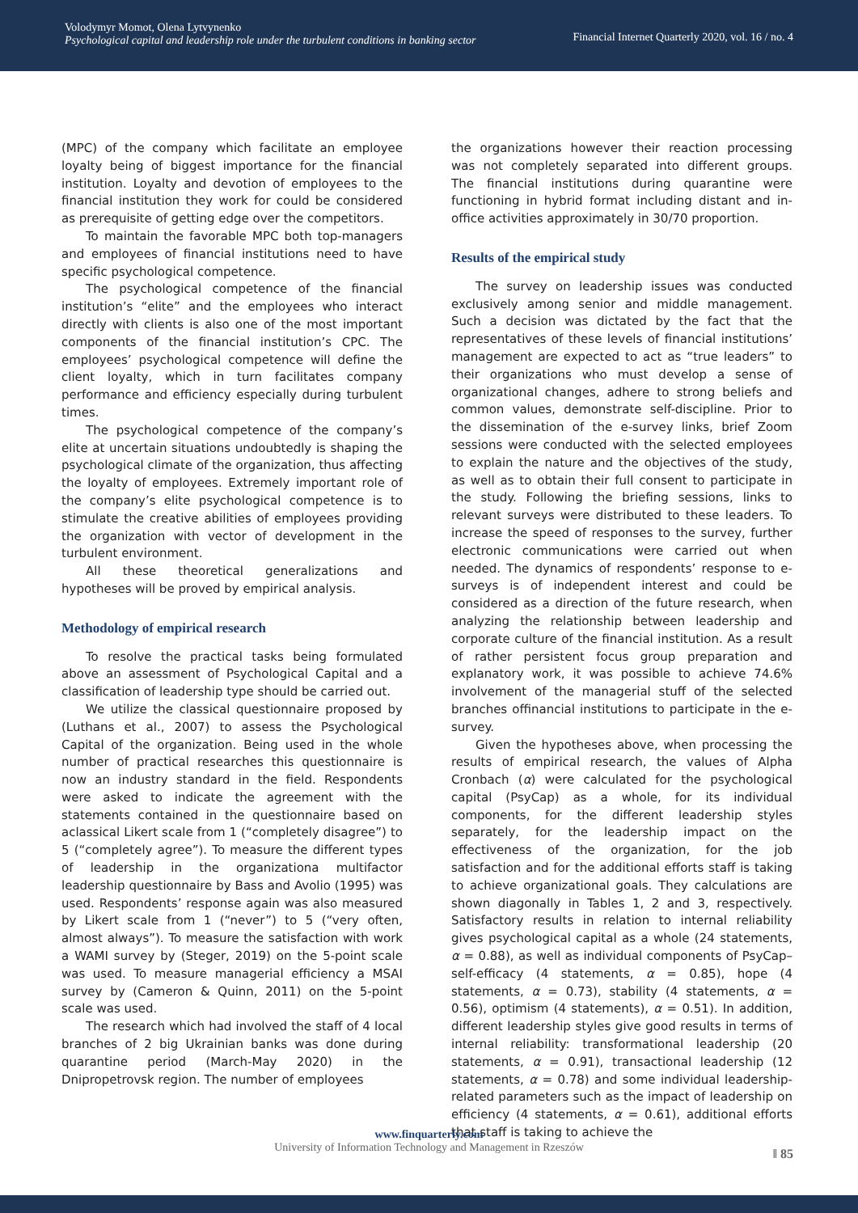Volodymyr Momot, Olena Lytvynenko
Psychological capital and leadership role under the turbulent conditions in banking sector
Financial Internet Quarterly 2020, vol. 16 / no. 4
(MPC) of the company which facilitate an employee loyalty being of biggest importance for the financial institution. Loyalty and devotion of employees to the financial institution they work for could be considered as prerequisite of getting edge over the competitors.
To maintain the favorable MPC both top-managers and employees of financial institutions need to have specific psychological competence.
The psychological competence of the financial institution’s “elite” and the employees who interact directly with clients is also one of the most important components of the financial institution’s CPC. The employees’ psychological competence will define the client loyalty, which in turn facilitates company performance and efficiency especially during turbulent times.
The psychological competence of the company’s elite at uncertain situations undoubtedly is shaping the psychological climate of the organization, thus affecting the loyalty of employees. Extremely important role of the company’s elite psychological competence is to stimulate the creative abilities of employees providing the organization with vector of development in the turbulent environment.
All these theoretical generalizations and hypotheses will be proved by empirical analysis.
Methodology of empirical research
To resolve the practical tasks being formulated above an assessment of Psychological Capital and a classification of leadership type should be carried out.
We utilize the classical questionnaire proposed by (Luthans et al., 2007) to assess the Psychological Capital of the organization. Being used in the whole number of practical researches this questionnaire is now an industry standard in the field. Respondents were asked to indicate the agreement with the statements contained in the questionnaire based on aclassical Likert scale from 1 (“completely disagree”) to 5 (“completely agree”). To measure the different types of leadership in the organizationa multifactor leadership questionnaire by Bass and Avolio (1995) was used. Respondents’ response again was also measured by Likert scale from 1 (“never”) to 5 (“very often, almost always”). To measure the satisfaction with work a WAMI survey by (Steger, 2019) on the 5-point scale was used. To measure managerial efficiency a MSAI survey by (Cameron & Quinn, 2011) on the 5-point scale was used.
The research which had involved the staff of 4 local branches of 2 big Ukrainian banks was done during quarantine period (March-May 2020) in the Dnipropetrovsk region. The number of employees
the organizations however their reaction processing was not completely separated into different groups. The financial institutions during quarantine were functioning in hybrid format including distant and in-office activities approximately in 30/70 proportion.
Results of the empirical study
The survey on leadership issues was conducted exclusively among senior and middle management. Such a decision was dictated by the fact that the representatives of these levels of financial institutions’ management are expected to act as “true leaders” to their organizations who must develop a sense of organizational changes, adhere to strong beliefs and common values, demonstrate self-discipline. Prior to the dissemination of the e-survey links, brief Zoom sessions were conducted with the selected employees to explain the nature and the objectives of the study, as well as to obtain their full consent to participate in the study. Following the briefing sessions, links to relevant surveys were distributed to these leaders. To increase the speed of responses to the survey, further electronic communications were carried out when needed. The dynamics of respondents’ response to e-surveys is of independent interest and could be considered as a direction of the future research, when analyzing the relationship between leadership and corporate culture of the financial institution. As a result of rather persistent focus group preparation and explanatory work, it was possible to achieve 74.6% involvement of the managerial stuff of the selected branches offinancial institutions to participate in the e-survey.
Given the hypotheses above, when processing the results of empirical research, the values of Alpha Cronbach (α) were calculated for the psychological capital (PsyCap) as a whole, for its individual components, for the different leadership styles separately, for the leadership impact on the effectiveness of the organization, for the job satisfaction and for the additional efforts staff is taking to achieve organizational goals. They calculations are shown diagonally in Tables 1, 2 and 3, respectively. Satisfactory results in relation to internal reliability gives psychological capital as a whole (24 statements, α = 0.88), as well as individual components of PsyCap– self-efficacy (4 statements, α = 0.85), hope (4 statements, α = 0.73), stability (4 statements, α = 0.56), optimism (4 statements), α = 0.51). In addition, different leadership styles give good results in terms of internal reliability: transformational leadership (20 statements, α = 0.91), transactional leadership (12 statements, α = 0.78) and some individual leadership-related parameters such as the impact of leadership on efficiency (4 statements, α = 0.61), additional efforts that staff is taking to achieve the
www.finquarterly.com
University of Information Technology and Management in Rzeszów
‖ 85